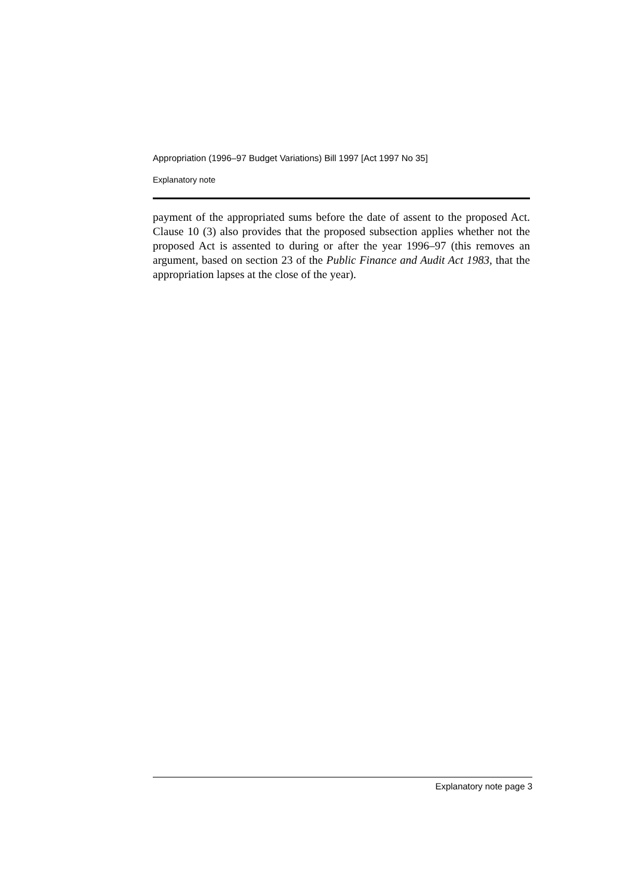Appropriation (1996–97 Budget Variations) Bill 1997 [Act 1997 No 35]
Explanatory note
payment of the appropriated sums before the date of assent to the proposed Act. Clause 10 (3) also provides that the proposed subsection applies whether not the proposed Act is assented to during or after the year 1996–97 (this removes an argument, based on section 23 of the Public Finance and Audit Act 1983, that the appropriation lapses at the close of the year).
Explanatory note page 3